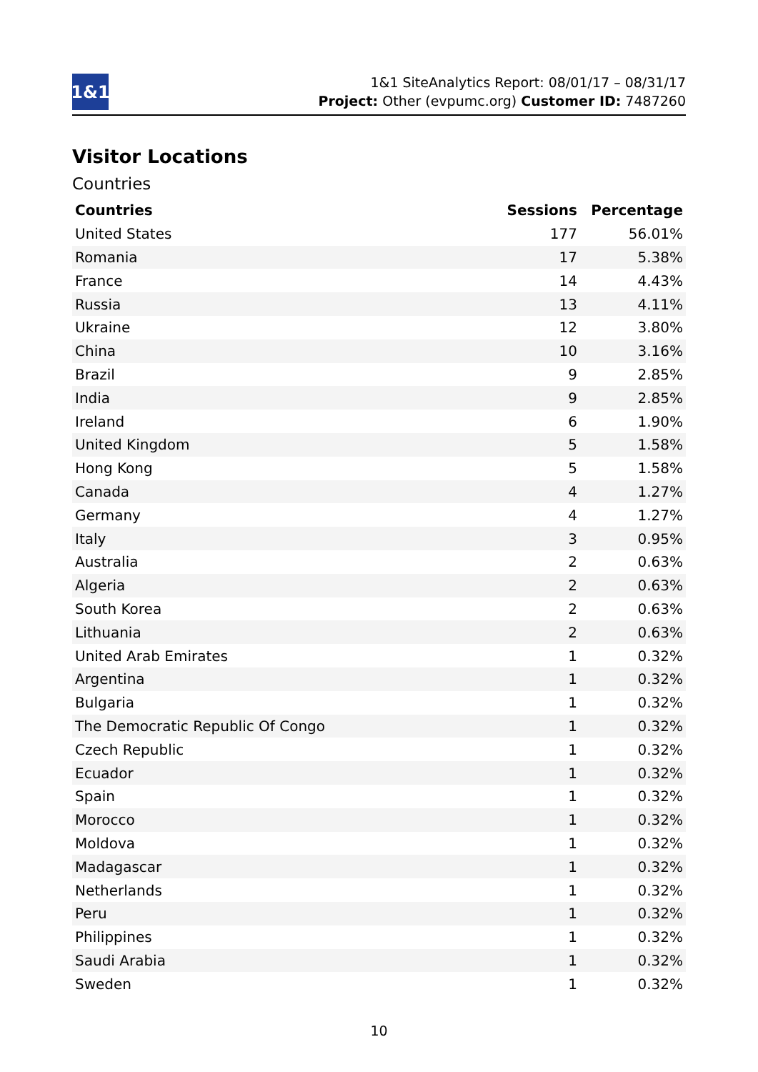1&1
1&1 SiteAnalytics Report: 08/01/17 – 08/31/17
Project: Other (evpumc.org) Customer ID: 7487260
Visitor Locations
Countries
| Countries | Sessions | Percentage |
| --- | --- | --- |
| United States | 177 | 56.01% |
| Romania | 17 | 5.38% |
| France | 14 | 4.43% |
| Russia | 13 | 4.11% |
| Ukraine | 12 | 3.80% |
| China | 10 | 3.16% |
| Brazil | 9 | 2.85% |
| India | 9 | 2.85% |
| Ireland | 6 | 1.90% |
| United Kingdom | 5 | 1.58% |
| Hong Kong | 5 | 1.58% |
| Canada | 4 | 1.27% |
| Germany | 4 | 1.27% |
| Italy | 3 | 0.95% |
| Australia | 2 | 0.63% |
| Algeria | 2 | 0.63% |
| South Korea | 2 | 0.63% |
| Lithuania | 2 | 0.63% |
| United Arab Emirates | 1 | 0.32% |
| Argentina | 1 | 0.32% |
| Bulgaria | 1 | 0.32% |
| The Democratic Republic Of Congo | 1 | 0.32% |
| Czech Republic | 1 | 0.32% |
| Ecuador | 1 | 0.32% |
| Spain | 1 | 0.32% |
| Morocco | 1 | 0.32% |
| Moldova | 1 | 0.32% |
| Madagascar | 1 | 0.32% |
| Netherlands | 1 | 0.32% |
| Peru | 1 | 0.32% |
| Philippines | 1 | 0.32% |
| Saudi Arabia | 1 | 0.32% |
| Sweden | 1 | 0.32% |
10